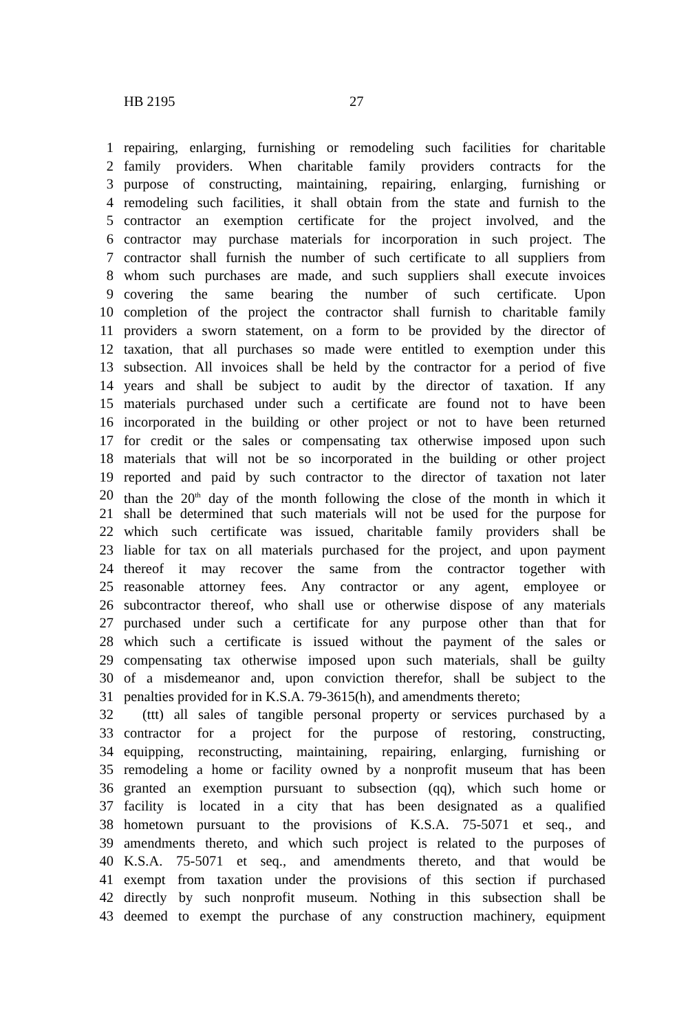HB 2195 27
1 repairing, enlarging, furnishing or remodeling such facilities for charitable
2 family providers. When charitable family providers contracts for the
3 purpose of constructing, maintaining, repairing, enlarging, furnishing or
4 remodeling such facilities, it shall obtain from the state and furnish to the
5 contractor an exemption certificate for the project involved, and the
6 contractor may purchase materials for incorporation in such project. The
7 contractor shall furnish the number of such certificate to all suppliers from
8 whom such purchases are made, and such suppliers shall execute invoices
9 covering the same bearing the number of such certificate. Upon
10 completion of the project the contractor shall furnish to charitable family
11 providers a sworn statement, on a form to be provided by the director of
12 taxation, that all purchases so made were entitled to exemption under this
13 subsection. All invoices shall be held by the contractor for a period of five
14 years and shall be subject to audit by the director of taxation. If any
15 materials purchased under such a certificate are found not to have been
16 incorporated in the building or other project or not to have been returned
17 for credit or the sales or compensating tax otherwise imposed upon such
18 materials that will not be so incorporated in the building or other project
19 reported and paid by such contractor to the director of taxation not later
20 than the 20<sup>th</sup> day of the month following the close of the month in which it
21 shall be determined that such materials will not be used for the purpose for
22 which such certificate was issued, charitable family providers shall be
23 liable for tax on all materials purchased for the project, and upon payment
24 thereof it may recover the same from the contractor together with
25 reasonable attorney fees. Any contractor or any agent, employee or
26 subcontractor thereof, who shall use or otherwise dispose of any materials
27 purchased under such a certificate for any purpose other than that for
28 which such a certificate is issued without the payment of the sales or
29 compensating tax otherwise imposed upon such materials, shall be guilty
30 of a misdemeanor and, upon conviction therefor, shall be subject to the
31 penalties provided for in K.S.A. 79-3615(h), and amendments thereto;
32 (ttt) all sales of tangible personal property or services purchased by a
33 contractor for a project for the purpose of restoring, constructing,
34 equipping, reconstructing, maintaining, repairing, enlarging, furnishing or
35 remodeling a home or facility owned by a nonprofit museum that has been
36 granted an exemption pursuant to subsection (qq), which such home or
37 facility is located in a city that has been designated as a qualified
38 hometown pursuant to the provisions of K.S.A. 75-5071 et seq., and
39 amendments thereto, and which such project is related to the purposes of
40 K.S.A. 75-5071 et seq., and amendments thereto, and that would be
41 exempt from taxation under the provisions of this section if purchased
42 directly by such nonprofit museum. Nothing in this subsection shall be
43 deemed to exempt the purchase of any construction machinery, equipment